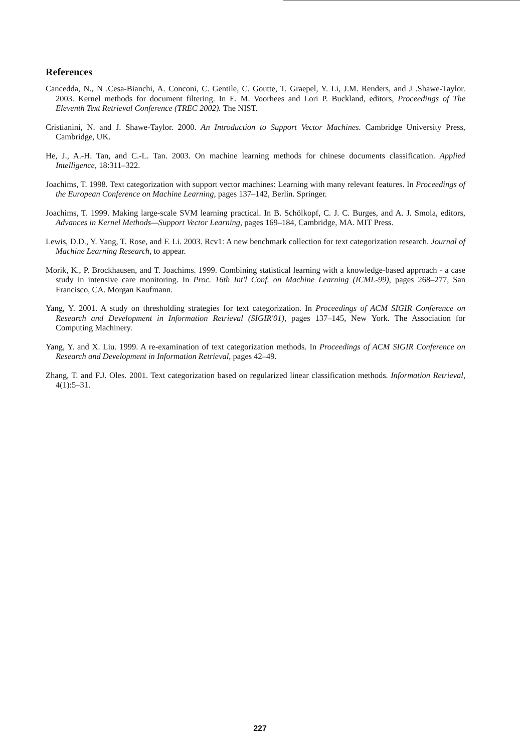References
Cancedda, N., N .Cesa-Bianchi, A. Conconi, C. Gentile, C. Goutte, T. Graepel, Y. Li, J.M. Renders, and J .Shawe-Taylor. 2003. Kernel methods for document filtering. In E. M. Voorhees and Lori P. Buckland, editors, Proceedings of The Eleventh Text Retrieval Conference (TREC 2002). The NIST.
Cristianini, N. and J. Shawe-Taylor. 2000. An Introduction to Support Vector Machines. Cambridge University Press, Cambridge, UK.
He, J., A.-H. Tan, and C.-L. Tan. 2003. On machine learning methods for chinese documents classification. Applied Intelligence, 18:311–322.
Joachims, T. 1998. Text categorization with support vector machines: Learning with many relevant features. In Proceedings of the European Conference on Machine Learning, pages 137–142, Berlin. Springer.
Joachims, T. 1999. Making large-scale SVM learning practical. In B. Schölkopf, C. J. C. Burges, and A. J. Smola, editors, Advances in Kernel Methods—Support Vector Learning, pages 169–184, Cambridge, MA. MIT Press.
Lewis, D.D., Y. Yang, T. Rose, and F. Li. 2003. Rcv1: A new benchmark collection for text categorization research. Journal of Machine Learning Research, to appear.
Morik, K., P. Brockhausen, and T. Joachims. 1999. Combining statistical learning with a knowledge-based approach - a case study in intensive care monitoring. In Proc. 16th Int'l Conf. on Machine Learning (ICML-99), pages 268–277, San Francisco, CA. Morgan Kaufmann.
Yang, Y. 2001. A study on thresholding strategies for text categorization. In Proceedings of ACM SIGIR Conference on Research and Development in Information Retrieval (SIGIR'01), pages 137–145, New York. The Association for Computing Machinery.
Yang, Y. and X. Liu. 1999. A re-examination of text categorization methods. In Proceedings of ACM SIGIR Conference on Research and Development in Information Retrieval, pages 42–49.
Zhang, T. and F.J. Oles. 2001. Text categorization based on regularized linear classification methods. Information Retrieval, 4(1):5–31.
227